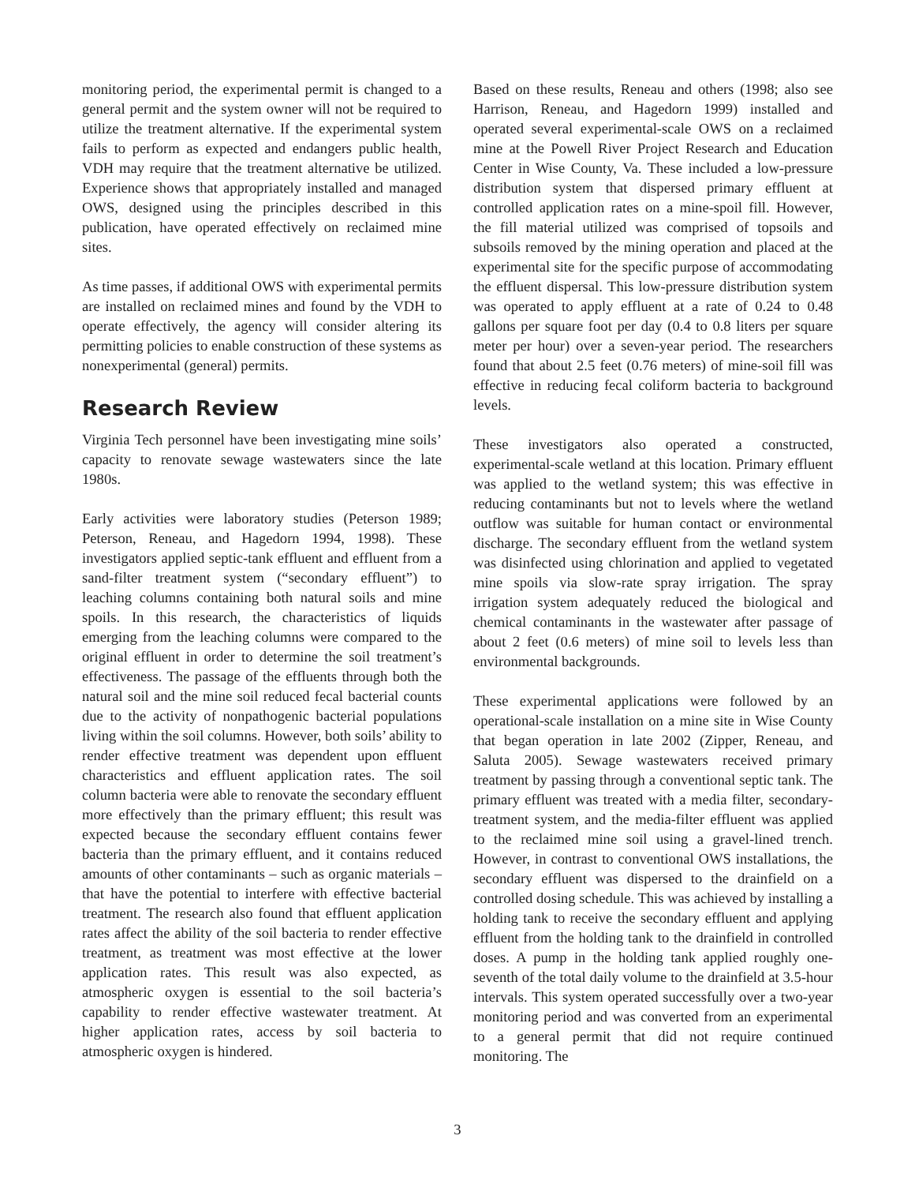monitoring period, the experimental permit is changed to a general permit and the system owner will not be required to utilize the treatment alternative. If the experimental system fails to perform as expected and endangers public health, VDH may require that the treatment alternative be utilized. Experience shows that appropriately installed and managed OWS, designed using the principles described in this publication, have operated effectively on reclaimed mine sites.
As time passes, if additional OWS with experimental permits are installed on reclaimed mines and found by the VDH to operate effectively, the agency will consider altering its permitting policies to enable construction of these systems as nonexperimental (general) permits.
Research Review
Virginia Tech personnel have been investigating mine soils’ capacity to renovate sewage wastewaters since the late 1980s.
Early activities were laboratory studies (Peterson 1989; Peterson, Reneau, and Hagedorn 1994, 1998). These investigators applied septic-tank effluent and effluent from a sand-filter treatment system (“secondary effluent”) to leaching columns containing both natural soils and mine spoils. In this research, the characteristics of liquids emerging from the leaching columns were compared to the original effluent in order to determine the soil treatment’s effectiveness. The passage of the effluents through both the natural soil and the mine soil reduced fecal bacterial counts due to the activity of nonpathogenic bacterial populations living within the soil columns. However, both soils’ ability to render effective treatment was dependent upon effluent characteristics and effluent application rates. The soil column bacteria were able to renovate the secondary effluent more effectively than the primary effluent; this result was expected because the secondary effluent contains fewer bacteria than the primary effluent, and it contains reduced amounts of other contaminants – such as organic materials – that have the potential to interfere with effective bacterial treatment. The research also found that effluent application rates affect the ability of the soil bacteria to render effective treatment, as treatment was most effective at the lower application rates. This result was also expected, as atmospheric oxygen is essential to the soil bacteria’s capability to render effective wastewater treatment. At higher application rates, access by soil bacteria to atmospheric oxygen is hindered.
Based on these results, Reneau and others (1998; also see Harrison, Reneau, and Hagedorn 1999) installed and operated several experimental-scale OWS on a reclaimed mine at the Powell River Project Research and Education Center in Wise County, Va. These included a low-pressure distribution system that dispersed primary effluent at controlled application rates on a mine-spoil fill. However, the fill material utilized was comprised of topsoils and subsoils removed by the mining operation and placed at the experimental site for the specific purpose of accommodating the effluent dispersal. This low-pressure distribution system was operated to apply effluent at a rate of 0.24 to 0.48 gallons per square foot per day (0.4 to 0.8 liters per square meter per hour) over a seven-year period. The researchers found that about 2.5 feet (0.76 meters) of mine-soil fill was effective in reducing fecal coliform bacteria to background levels.
These investigators also operated a constructed, experimental-scale wetland at this location. Primary effluent was applied to the wetland system; this was effective in reducing contaminants but not to levels where the wetland outflow was suitable for human contact or environmental discharge. The secondary effluent from the wetland system was disinfected using chlorination and applied to vegetated mine spoils via slow-rate spray irrigation. The spray irrigation system adequately reduced the biological and chemical contaminants in the wastewater after passage of about 2 feet (0.6 meters) of mine soil to levels less than environmental backgrounds.
These experimental applications were followed by an operational-scale installation on a mine site in Wise County that began operation in late 2002 (Zipper, Reneau, and Saluta 2005). Sewage wastewaters received primary treatment by passing through a conventional septic tank. The primary effluent was treated with a media filter, secondary-treatment system, and the media-filter effluent was applied to the reclaimed mine soil using a gravel-lined trench. However, in contrast to conventional OWS installations, the secondary effluent was dispersed to the drainfield on a controlled dosing schedule. This was achieved by installing a holding tank to receive the secondary effluent and applying effluent from the holding tank to the drainfield in controlled doses. A pump in the holding tank applied roughly one-seventh of the total daily volume to the drainfield at 3.5-hour intervals. This system operated successfully over a two-year monitoring period and was converted from an experimental to a general permit that did not require continued monitoring. The
3